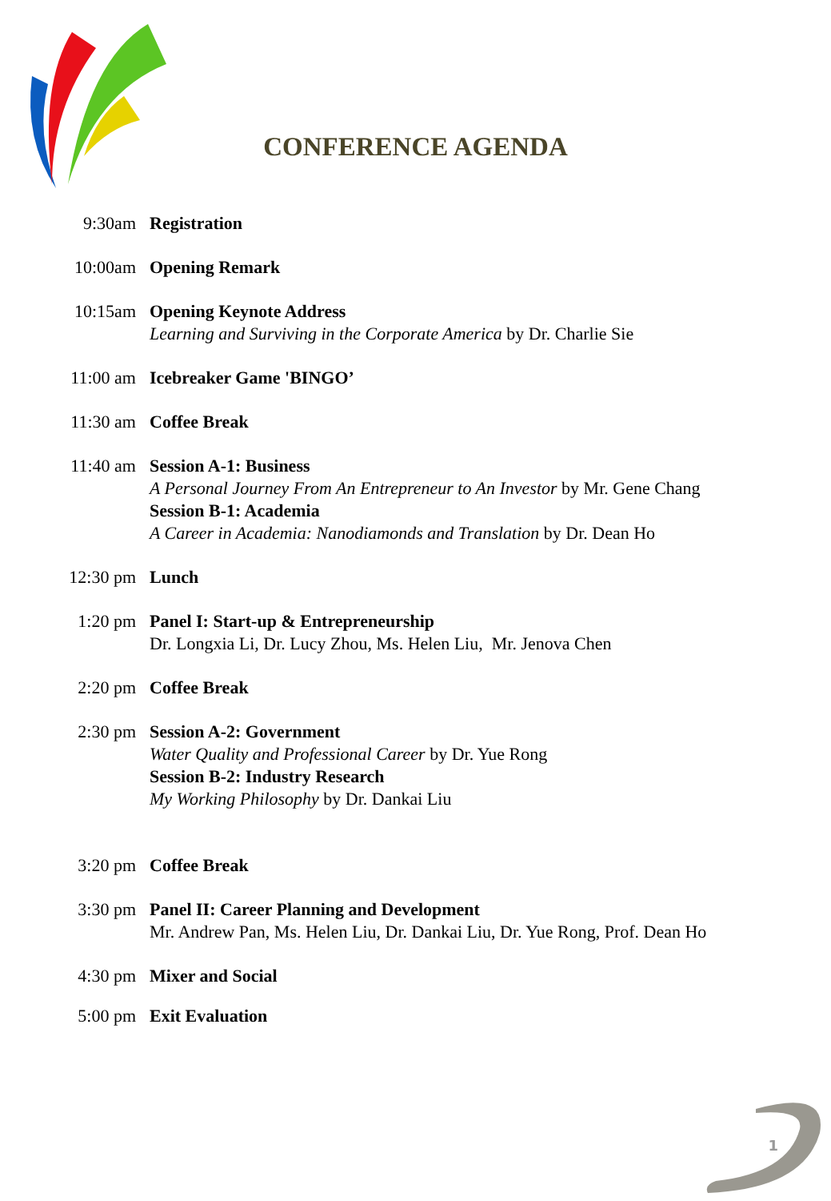CONFERENCE AGENDA
| 9:30am | Registration |
| 10:00am | Opening Remark |
| 10:15am | Opening Keynote Address Learning and Surviving in the Corporate America by Dr. Charlie Sie |
| 11:00 am | Icebreaker Game 'BINGO’ |
| 11:30 am | Coffee Break |
| 11:40 am | Session A-1: Business A Personal Journey From An Entrepreneur to An Investor by Mr. Gene Chang Session B-1: Academia A Career in Academia: Nanodiamonds and Translation by Dr. Dean Ho |
| 12:30 pm | Lunch |
| 1:20 pm | Panel I: Start-up & Entrepreneurship Dr. Longxia Li, Dr. Lucy Zhou, Ms. Helen Liu, Mr. Jenova Chen |
| 2:20 pm | Coffee Break |
| 2:30 pm | Session A-2: Government Water Quality and Professional Career by Dr. Yue Rong Session B-2: Industry Research My Working Philosophy by Dr. Dankai Liu |
| 3:20 pm | Coffee Break |
| 3:30 pm | Panel II: Career Planning and Development Mr. Andrew Pan, Ms. Helen Liu, Dr. Dankai Liu, Dr. Yue Rong, Prof. Dean Ho |
| 4:30 pm | Mixer and Social |
| 5:00 pm | Exit Evaluation |
1